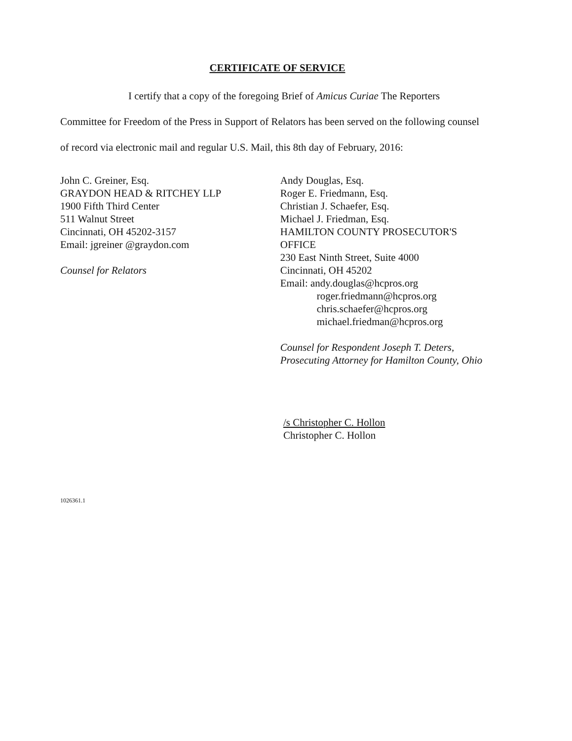CERTIFICATE OF SERVICE
I certify that a copy of the foregoing Brief of Amicus Curiae The Reporters Committee for Freedom of the Press in Support of Relators has been served on the following counsel of record via electronic mail and regular U.S. Mail, this 8th day of February, 2016:
John C. Greiner, Esq.
GRAYDON HEAD & RITCHEY LLP
1900 Fifth Third Center
511 Walnut Street
Cincinnati, OH 45202-3157
Email: jgreiner @graydon.com
Counsel for Relators
Andy Douglas, Esq.
Roger E. Friedmann, Esq.
Christian J. Schaefer, Esq.
Michael J. Friedman, Esq.
HAMILTON COUNTY PROSECUTOR'S OFFICE
230 East Ninth Street, Suite 4000
Cincinnati, OH 45202
Email: andy.douglas@hcpros.org
roger.friedmann@hcpros.org
chris.schaefer@hcpros.org
michael.friedman@hcpros.org
Counsel for Respondent Joseph T. Deters, Prosecuting Attorney for Hamilton County, Ohio
/s Christopher C. Hollon
Christopher C. Hollon
1026361.1